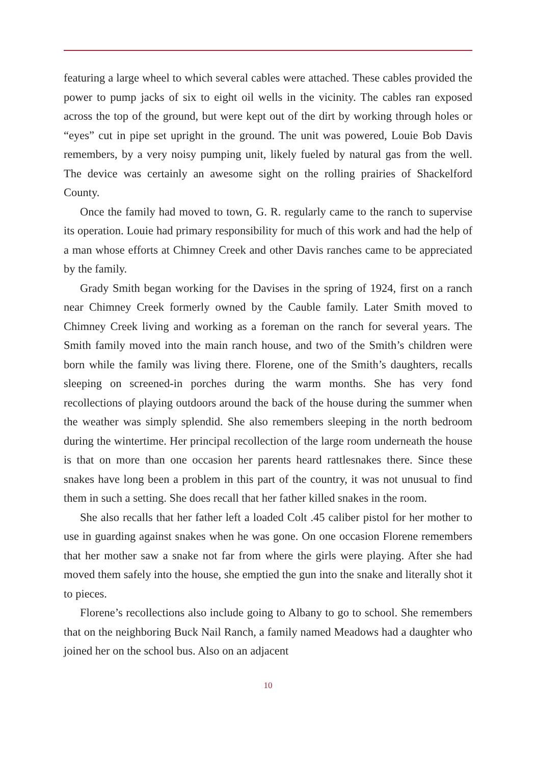featuring a large wheel to which several cables were attached. These cables provided the power to pump jacks of six to eight oil wells in the vicinity. The cables ran exposed across the top of the ground, but were kept out of the dirt by working through holes or “eyes” cut in pipe set upright in the ground. The unit was powered, Louie Bob Davis remembers, by a very noisy pumping unit, likely fueled by natural gas from the well. The device was certainly an awesome sight on the rolling prairies of Shackelford County.
Once the family had moved to town, G. R. regularly came to the ranch to supervise its operation. Louie had primary responsibility for much of this work and had the help of a man whose efforts at Chimney Creek and other Davis ranches came to be appreciated by the family.
Grady Smith began working for the Davises in the spring of 1924, first on a ranch near Chimney Creek formerly owned by the Cauble family. Later Smith moved to Chimney Creek living and working as a foreman on the ranch for several years. The Smith family moved into the main ranch house, and two of the Smith’s children were born while the family was living there. Florene, one of the Smith’s daughters, recalls sleeping on screened-in porches during the warm months. She has very fond recollections of playing outdoors around the back of the house during the summer when the weather was simply splendid. She also remembers sleeping in the north bedroom during the wintertime. Her principal recollection of the large room underneath the house is that on more than one occasion her parents heard rattlesnakes there. Since these snakes have long been a problem in this part of the country, it was not unusual to find them in such a setting. She does recall that her father killed snakes in the room.
She also recalls that her father left a loaded Colt .45 caliber pistol for her mother to use in guarding against snakes when he was gone. On one occasion Florene remembers that her mother saw a snake not far from where the girls were playing. After she had moved them safely into the house, she emptied the gun into the snake and literally shot it to pieces.
Florene’s recollections also include going to Albany to go to school. She remembers that on the neighboring Buck Nail Ranch, a family named Meadows had a daughter who joined her on the school bus. Also on an adjacent
10